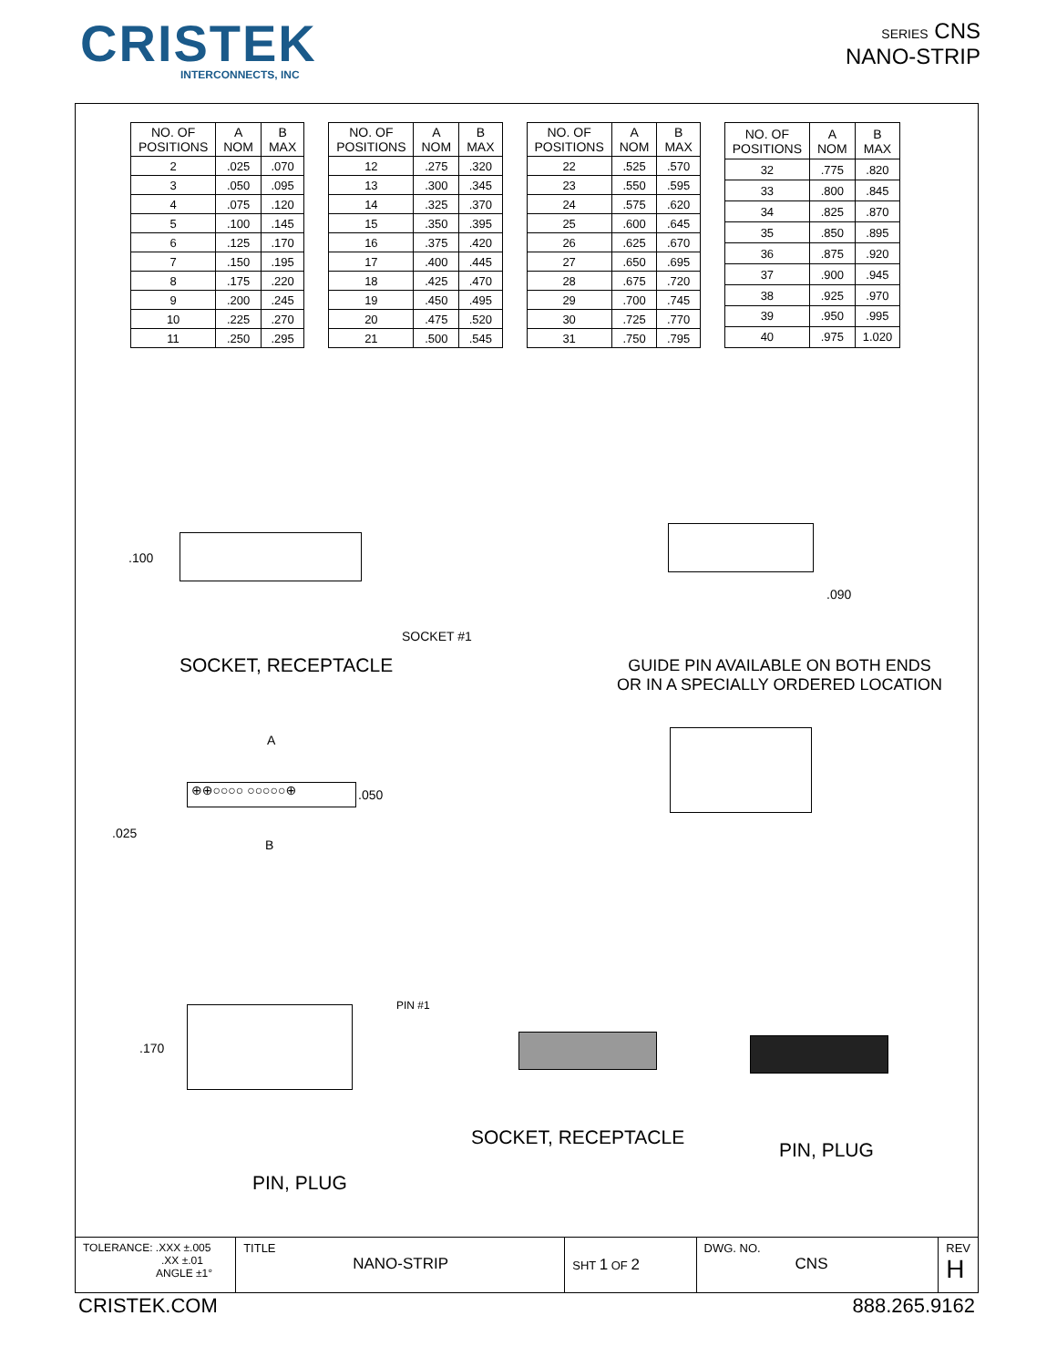CRISTEK
INTERCONNECTS, INC
SERIES CNS
NANO-STRIP
| NO. OF POSITIONS | A NOM | B MAX |
| --- | --- | --- |
| 2 | .025 | .070 |
| 3 | .050 | .095 |
| 4 | .075 | .120 |
| 5 | .100 | .145 |
| 6 | .125 | .170 |
| 7 | .150 | .195 |
| 8 | .175 | .220 |
| 9 | .200 | .245 |
| 10 | .225 | .270 |
| 11 | .250 | .295 |
| NO. OF POSITIONS | A NOM | B MAX |
| --- | --- | --- |
| 12 | .275 | .320 |
| 13 | .300 | .345 |
| 14 | .325 | .370 |
| 15 | .350 | .395 |
| 16 | .375 | .420 |
| 17 | .400 | .445 |
| 18 | .425 | .470 |
| 19 | .450 | .495 |
| 20 | .475 | .520 |
| 21 | .500 | .545 |
| NO. OF POSITIONS | A NOM | B MAX |
| --- | --- | --- |
| 22 | .525 | .570 |
| 23 | .550 | .595 |
| 24 | .575 | .620 |
| 25 | .600 | .645 |
| 26 | .625 | .670 |
| 27 | .650 | .695 |
| 28 | .675 | .720 |
| 29 | .700 | .745 |
| 30 | .725 | .770 |
| 31 | .750 | .795 |
| NO. OF POSITIONS | A NOM | B MAX |
| --- | --- | --- |
| 32 | .775 | .820 |
| 33 | .800 | .845 |
| 34 | .825 | .870 |
| 35 | .850 | .895 |
| 36 | .875 | .920 |
| 37 | .900 | .945 |
| 38 | .925 | .970 |
| 39 | .950 | .995 |
| 40 | .975 | 1.020 |
.100
SOCKET #1
SOCKET, RECEPTACLE
.090
GUIDE PIN AVAILABLE ON BOTH ENDS
OR IN A SPECIALLY ORDERED LOCATION
A
⊕⊕○○○○ ○○○○○⊕ .050
.025
B
.170
PIN #1
PIN, PLUG
SOCKET, RECEPTACLE
PIN, PLUG
TOLERANCE: .XXX ±.005
.XX ±.01
ANGLE ±1°
TITLE
NANO-STRIP
SHT 1 OF 2
DWG. NO.
CNS
REV
H
CRISTEK.COM 888.265.9162